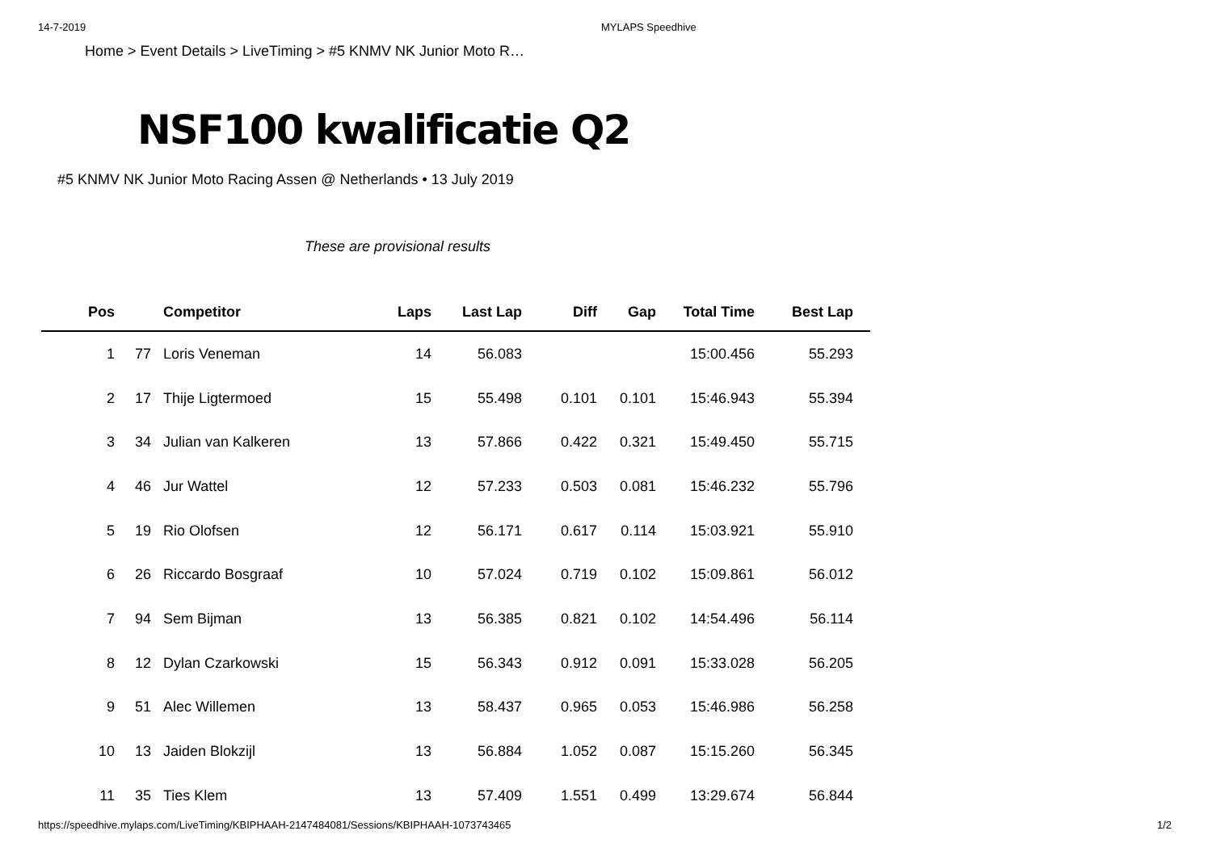14-7-2019 MYLAPS Speedhive
Home > Event Details > LiveTiming > #5 KNMV NK Junior Moto R…
NSF100 kwalificatie Q2
#5 KNMV NK Junior Moto Racing Assen @ Netherlands • 13 July 2019
These are provisional results
| Pos | | Competitor | Laps | Last Lap | Diff | Gap | Total Time | Best Lap |
| --- | --- | --- | --- | --- | --- | --- | --- | --- |
| 1 | 77 | Loris Veneman | 14 | 56.083 | | | 15:00.456 | 55.293 |
| 2 | 17 | Thije Ligtermoed | 15 | 55.498 | 0.101 | 0.101 | 15:46.943 | 55.394 |
| 3 | 34 | Julian van Kalkeren | 13 | 57.866 | 0.422 | 0.321 | 15:49.450 | 55.715 |
| 4 | 46 | Jur Wattel | 12 | 57.233 | 0.503 | 0.081 | 15:46.232 | 55.796 |
| 5 | 19 | Rio Olofsen | 12 | 56.171 | 0.617 | 0.114 | 15:03.921 | 55.910 |
| 6 | 26 | Riccardo Bosgraaf | 10 | 57.024 | 0.719 | 0.102 | 15:09.861 | 56.012 |
| 7 | 94 | Sem Bijman | 13 | 56.385 | 0.821 | 0.102 | 14:54.496 | 56.114 |
| 8 | 12 | Dylan Czarkowski | 15 | 56.343 | 0.912 | 0.091 | 15:33.028 | 56.205 |
| 9 | 51 | Alec Willemen | 13 | 58.437 | 0.965 | 0.053 | 15:46.986 | 56.258 |
| 10 | 13 | Jaiden Blokzijl | 13 | 56.884 | 1.052 | 0.087 | 15:15.260 | 56.345 |
| 11 | 35 | Ties Klem | 13 | 57.409 | 1.551 | 0.499 | 13:29.674 | 56.844 |
https://speedhive.mylaps.com/LiveTiming/KBIPHAAH-2147484081/Sessions/KBIPHAAH-1073743465 1/2